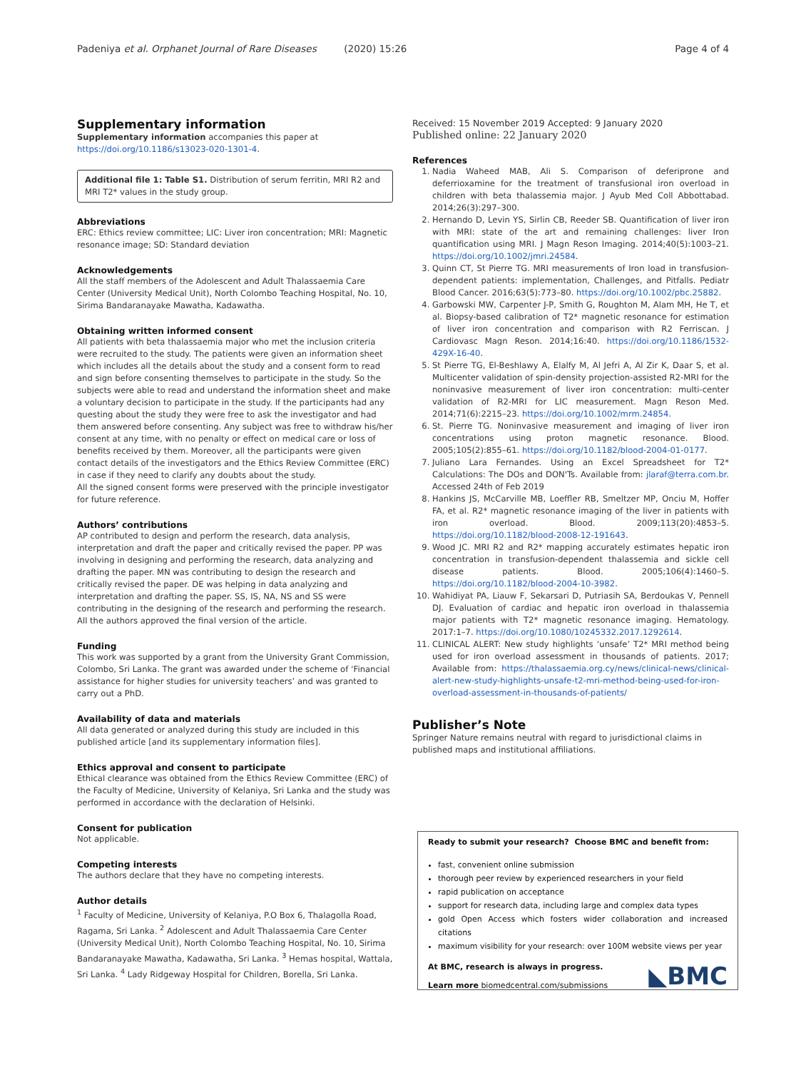Padeniya et al. Orphanet Journal of Rare Diseases (2020) 15:26 Page 4 of 4
Supplementary information
Supplementary information accompanies this paper at https://doi.org/10.1186/s13023-020-1301-4.
Additional file 1: Table S1. Distribution of serum ferritin, MRI R2 and MRI T2* values in the study group.
Abbreviations
ERC: Ethics review committee; LIC: Liver iron concentration; MRI: Magnetic resonance image; SD: Standard deviation
Acknowledgements
All the staff members of the Adolescent and Adult Thalassaemia Care Center (University Medical Unit), North Colombo Teaching Hospital, No. 10, Sirima Bandaranayake Mawatha, Kadawatha.
Obtaining written informed consent
All patients with beta thalassaemia major who met the inclusion criteria were recruited to the study. The patients were given an information sheet which includes all the details about the study and a consent form to read and sign before consenting themselves to participate in the study. So the subjects were able to read and understand the information sheet and make a voluntary decision to participate in the study. If the participants had any questing about the study they were free to ask the investigator and had them answered before consenting. Any subject was free to withdraw his/her consent at any time, with no penalty or effect on medical care or loss of benefits received by them. Moreover, all the participants were given contact details of the investigators and the Ethics Review Committee (ERC) in case if they need to clarify any doubts about the study.
All the signed consent forms were preserved with the principle investigator for future reference.
Authors’ contributions
AP contributed to design and perform the research, data analysis, interpretation and draft the paper and critically revised the paper. PP was involving in designing and performing the research, data analyzing and drafting the paper. MN was contributing to design the research and critically revised the paper. DE was helping in data analyzing and interpretation and drafting the paper. SS, IS, NA, NS and SS were contributing in the designing of the research and performing the research. All the authors approved the final version of the article.
Funding
This work was supported by a grant from the University Grant Commission, Colombo, Sri Lanka. The grant was awarded under the scheme of ‘Financial assistance for higher studies for university teachers’ and was granted to carry out a PhD.
Availability of data and materials
All data generated or analyzed during this study are included in this published article [and its supplementary information files].
Ethics approval and consent to participate
Ethical clearance was obtained from the Ethics Review Committee (ERC) of the Faculty of Medicine, University of Kelaniya, Sri Lanka and the study was performed in accordance with the declaration of Helsinki.
Consent for publication
Not applicable.
Competing interests
The authors declare that they have no competing interests.
Author details
<sup>1</sup> Faculty of Medicine, University of Kelaniya, P.O Box 6, Thalagolla Road, Ragama, Sri Lanka. <sup>2</sup> Adolescent and Adult Thalassaemia Care Center (University Medical Unit), North Colombo Teaching Hospital, No. 10, Sirima Bandaranayake Mawatha, Kadawatha, Sri Lanka. <sup>3</sup> Hemas hospital, Wattala, Sri Lanka. <sup>4</sup> Lady Ridgeway Hospital for Children, Borella, Sri Lanka.
Received: 15 November 2019 Accepted: 9 January 2020
Published online: 22 January 2020
References
1. Nadia Waheed MAB, Ali S. Comparison of deferiprone and deferrioxamine for the treatment of transfusional iron overload in children with beta thalassemia major. J Ayub Med Coll Abbottabad. 2014;26(3):297–300.
2. Hernando D, Levin YS, Sirlin CB, Reeder SB. Quantification of liver iron with MRI: state of the art and remaining challenges: liver Iron quantification using MRI. J Magn Reson Imaging. 2014;40(5):1003–21. https://doi.org/10.1002/jmri.24584.
3. Quinn CT, St Pierre TG. MRI measurements of Iron load in transfusion-dependent patients: implementation, Challenges, and Pitfalls. Pediatr Blood Cancer. 2016;63(5):773–80. https://doi.org/10.1002/pbc.25882.
4. Garbowski MW, Carpenter J-P, Smith G, Roughton M, Alam MH, He T, et al. Biopsy-based calibration of T2* magnetic resonance for estimation of liver iron concentration and comparison with R2 Ferriscan. J Cardiovasc Magn Reson. 2014;16:40. https://doi.org/10.1186/1532-429X-16-40.
5. St Pierre TG, El-Beshlawy A, Elalfy M, Al Jefri A, Al Zir K, Daar S, et al. Multicenter validation of spin-density projection-assisted R2-MRI for the noninvasive measurement of liver iron concentration: multi-center validation of R2-MRI for LIC measurement. Magn Reson Med. 2014;71(6):2215–23. https://doi.org/10.1002/mrm.24854.
6. St. Pierre TG. Noninvasive measurement and imaging of liver iron concentrations using proton magnetic resonance. Blood. 2005;105(2):855–61. https://doi.org/10.1182/blood-2004-01-0177.
7. Juliano Lara Fernandes. Using an Excel Spreadsheet for T2* Calculations: The DOs and DON'Ts. Available from: jlaraf@terra.com.br. Accessed 24th of Feb 2019
8. Hankins JS, McCarville MB, Loeffler RB, Smeltzer MP, Onciu M, Hoffer FA, et al. R2* magnetic resonance imaging of the liver in patients with iron overload. Blood. 2009;113(20):4853–5. https://doi.org/10.1182/blood-2008-12-191643.
9. Wood JC. MRI R2 and R2* mapping accurately estimates hepatic iron concentration in transfusion-dependent thalassemia and sickle cell disease patients. Blood. 2005;106(4):1460–5. https://doi.org/10.1182/blood-2004-10-3982.
10. Wahidiyat PA, Liauw F, Sekarsari D, Putriasih SA, Berdoukas V, Pennell DJ. Evaluation of cardiac and hepatic iron overload in thalassemia major patients with T2* magnetic resonance imaging. Hematology. 2017:1–7. https://doi.org/10.1080/10245332.2017.1292614.
11. CLINICAL ALERT: New study highlights ‘unsafe’ T2* MRI method being used for iron overload assessment in thousands of patients. 2017; Available from: https://thalassaemia.org.cy/news/clinical-news/clinical-alert-new-study-highlights-unsafe-t2-mri-method-being-used-for-iron-overload-assessment-in-thousands-of-patients/
Publisher’s Note
Springer Nature remains neutral with regard to jurisdictional claims in published maps and institutional affiliations.
Ready to submit your research? Choose BMC and benefit from:
fast, convenient online submission
thorough peer review by experienced researchers in your field
rapid publication on acceptance
support for research data, including large and complex data types
gold Open Access which fosters wider collaboration and increased citations
maximum visibility for your research: over 100M website views per year
At BMC, research is always in progress.
Learn more biomedcentral.com/submissions
◣BMC